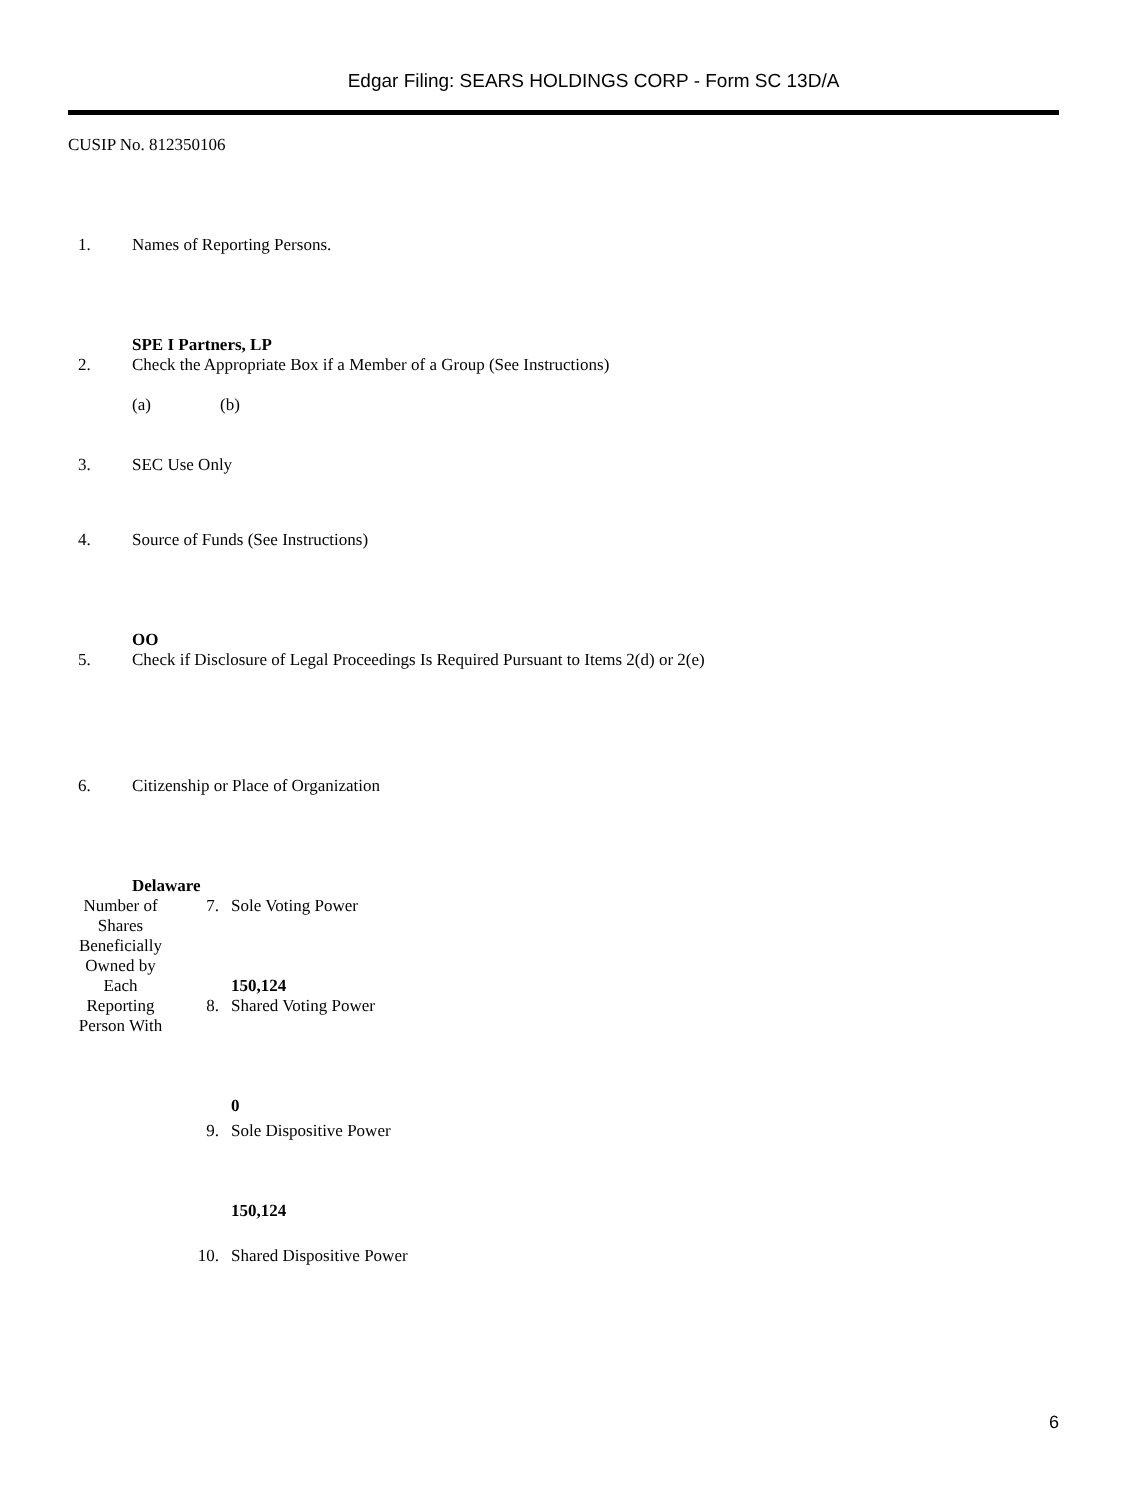Edgar Filing: SEARS HOLDINGS CORP - Form SC 13D/A
CUSIP No. 812350106
| 1. | Names of Reporting Persons. |
| | SPE I Partners, LP |
| 2. | Check the Appropriate Box if a Member of a Group (See Instructions) (a) (b) |
| 3. | SEC Use Only |
| 4. | Source of Funds (See Instructions) |
| | OO |
| 5. | Check if Disclosure of Legal Proceedings Is Required Pursuant to Items 2(d) or 2(e) |
| 6. | Citizenship or Place of Organization |
| | Delaware |
| Number of Shares Beneficially Owned by Each Reporting Person With | 7. | Sole Voting Power 150,124 |
| | 8. | Shared Voting Power 0 |
| | 9. | Sole Dispositive Power 150,124 |
| | 10. | Shared Dispositive Power |
6